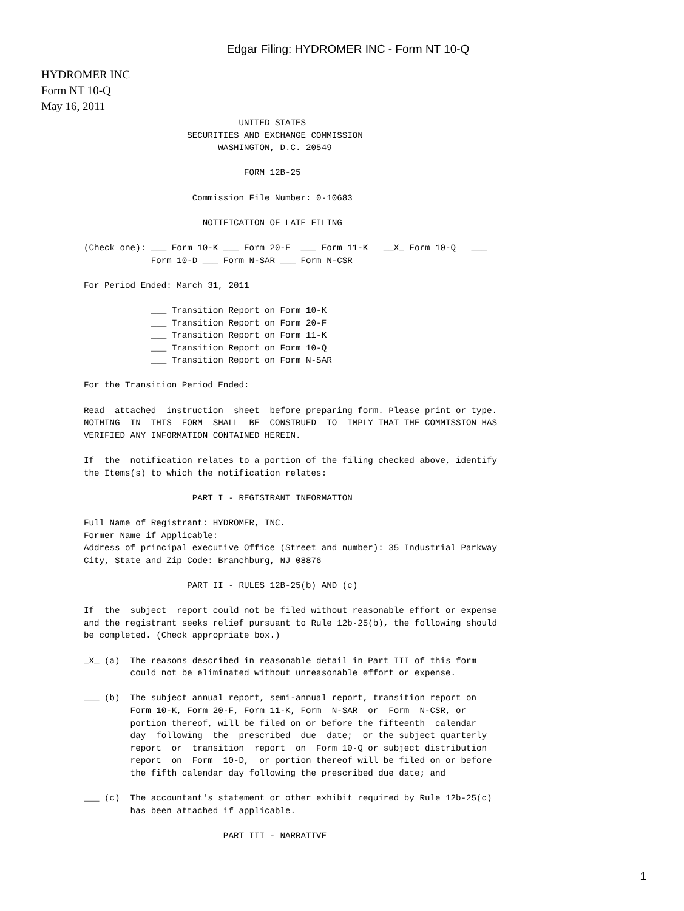Edgar Filing: HYDROMER INC - Form NT 10-Q
HYDROMER INC
Form NT 10-Q
May 16, 2011
                              UNITED STATES
                    SECURITIES AND EXCHANGE COMMISSION
                          WASHINGTON, D.C. 20549

                               FORM 12B-25

                     Commission File Number: 0-10683

                       NOTIFICATION OF LATE FILING

(Check one): ___ Form 10-K ___ Form 20-F  ___ Form 11-K   __X_ Form 10-Q   ___
             Form 10-D ___ Form N-SAR ___ Form N-CSR

For Period Ended: March 31, 2011

             ___ Transition Report on Form 10-K
             ___ Transition Report on Form 20-F
             ___ Transition Report on Form 11-K
             ___ Transition Report on Form 10-Q
             ___ Transition Report on Form N-SAR

For the Transition Period Ended:

Read  attached  instruction  sheet  before preparing form. Please print or type.
NOTHING  IN  THIS  FORM  SHALL  BE  CONSTRUED  TO  IMPLY THAT THE COMMISSION HAS
VERIFIED ANY INFORMATION CONTAINED HEREIN.

If  the  notification relates to a portion of the filing checked above, identify
the Items(s) to which the notification relates:

                     PART I - REGISTRANT INFORMATION

Full Name of Registrant: HYDROMER, INC.
Former Name if Applicable:
Address of principal executive Office (Street and number): 35 Industrial Parkway
City, State and Zip Code: Branchburg, NJ 08876

                    PART II - RULES 12B-25(b) AND (c)

If  the  subject  report could not be filed without reasonable effort or expense
and the registrant seeks relief pursuant to Rule 12b-25(b), the following should
be completed. (Check appropriate box.)

_X_ (a)  The reasons described in reasonable detail in Part III of this form
         could not be eliminated without unreasonable effort or expense.

___ (b)  The subject annual report, semi-annual report, transition report on
         Form 10-K, Form 20-F, Form 11-K, Form  N-SAR  or  Form  N-CSR, or
         portion thereof, will be filed on or before the fifteenth  calendar
         day  following  the  prescribed  due  date;  or the subject quarterly
         report  or  transition  report  on  Form 10-Q or subject distribution
         report  on  Form  10-D,  or portion thereof will be filed on or before
         the fifth calendar day following the prescribed due date; and

___ (c)  The accountant's statement or other exhibit required by Rule 12b-25(c)
         has been attached if applicable.

                           PART III - NARRATIVE
1